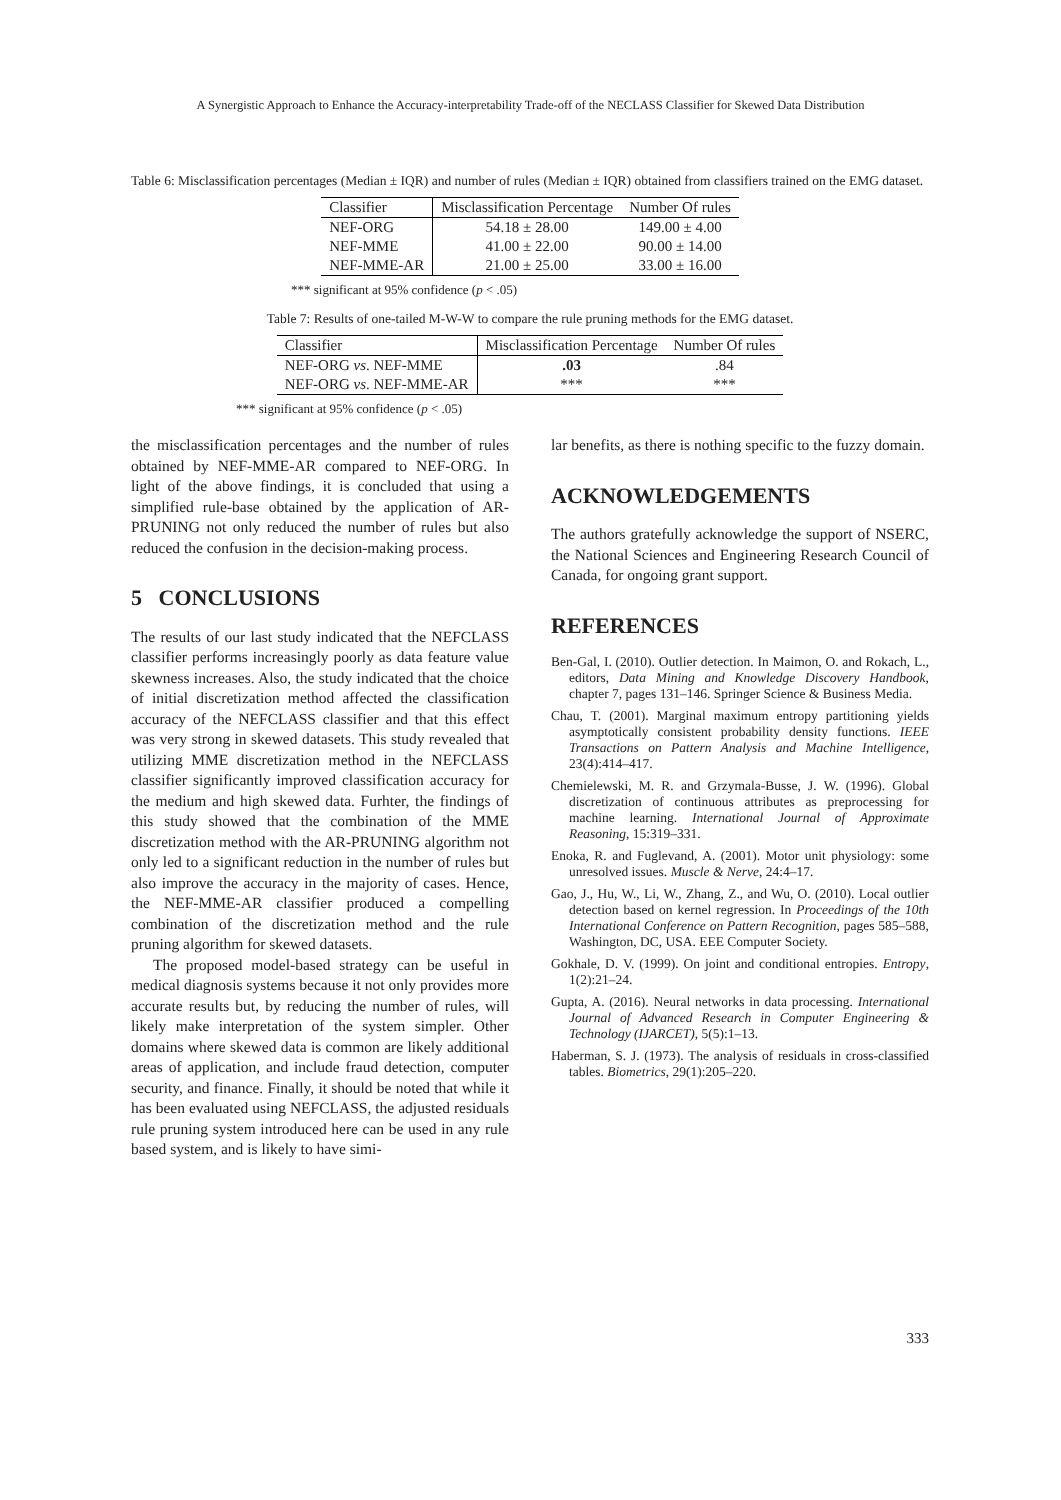A Synergistic Approach to Enhance the Accuracy-interpretability Trade-off of the NECLASS Classifier for Skewed Data Distribution
Table 6: Misclassification percentages (Median ± IQR) and number of rules (Median ± IQR) obtained from classifiers trained on the EMG dataset.
| Classifier | Misclassification Percentage | Number Of rules |
| --- | --- | --- |
| NEF-ORG | 54.18 ± 28.00 | 149.00 ± 4.00 |
| NEF-MME | 41.00 ± 22.00 | 90.00 ± 14.00 |
| NEF-MME-AR | 21.00 ± 25.00 | 33.00 ± 16.00 |
*** significant at 95% confidence (p < .05)
Table 7: Results of one-tailed M-W-W to compare the rule pruning methods for the EMG dataset.
| Classifier | Misclassification Percentage | Number Of rules |
| --- | --- | --- |
| NEF-ORG vs . NEF-MME | .03 | .84 |
| NEF-ORG vs . NEF-MME-AR | *** | *** |
*** significant at 95% confidence (p < .05)
the misclassification percentages and the number of rules obtained by NEF-MME-AR compared to NEF-ORG. In light of the above findings, it is concluded that using a simplified rule-base obtained by the application of AR-PRUNING not only reduced the number of rules but also reduced the confusion in the decision-making process.
5 CONCLUSIONS
The results of our last study indicated that the NEFCLASS classifier performs increasingly poorly as data feature value skewness increases. Also, the study indicated that the choice of initial discretization method affected the classification accuracy of the NEFCLASS classifier and that this effect was very strong in skewed datasets. This study revealed that utilizing MME discretization method in the NEFCLASS classifier significantly improved classification accuracy for the medium and high skewed data. Furhter, the findings of this study showed that the combination of the MME discretization method with the AR-PRUNING algorithm not only led to a significant reduction in the number of rules but also improve the accuracy in the majority of cases. Hence, the NEF-MME-AR classifier produced a compelling combination of the discretization method and the rule pruning algorithm for skewed datasets.
The proposed model-based strategy can be useful in medical diagnosis systems because it not only provides more accurate results but, by reducing the number of rules, will likely make interpretation of the system simpler. Other domains where skewed data is common are likely additional areas of application, and include fraud detection, computer security, and finance. Finally, it should be noted that while it has been evaluated using NEFCLASS, the adjusted residuals rule pruning system introduced here can be used in any rule based system, and is likely to have simi-
lar benefits, as there is nothing specific to the fuzzy domain.
ACKNOWLEDGEMENTS
The authors gratefully acknowledge the support of NSERC, the National Sciences and Engineering Research Council of Canada, for ongoing grant support.
REFERENCES
Ben-Gal, I. (2010). Outlier detection. In Maimon, O. and Rokach, L., editors, Data Mining and Knowledge Discovery Handbook, chapter 7, pages 131–146. Springer Science & Business Media.
Chau, T. (2001). Marginal maximum entropy partitioning yields asymptotically consistent probability density functions. IEEE Transactions on Pattern Analysis and Machine Intelligence, 23(4):414–417.
Chemielewski, M. R. and Grzymala-Busse, J. W. (1996). Global discretization of continuous attributes as preprocessing for machine learning. International Journal of Approximate Reasoning, 15:319–331.
Enoka, R. and Fuglevand, A. (2001). Motor unit physiology: some unresolved issues. Muscle & Nerve, 24:4–17.
Gao, J., Hu, W., Li, W., Zhang, Z., and Wu, O. (2010). Local outlier detection based on kernel regression. In Proceedings of the 10th International Conference on Pattern Recognition, pages 585–588, Washington, DC, USA. EEE Computer Society.
Gokhale, D. V. (1999). On joint and conditional entropies. Entropy, 1(2):21–24.
Gupta, A. (2016). Neural networks in data processing. International Journal of Advanced Research in Computer Engineering & Technology (IJARCET), 5(5):1–13.
Haberman, S. J. (1973). The analysis of residuals in cross-classified tables. Biometrics, 29(1):205–220.
333